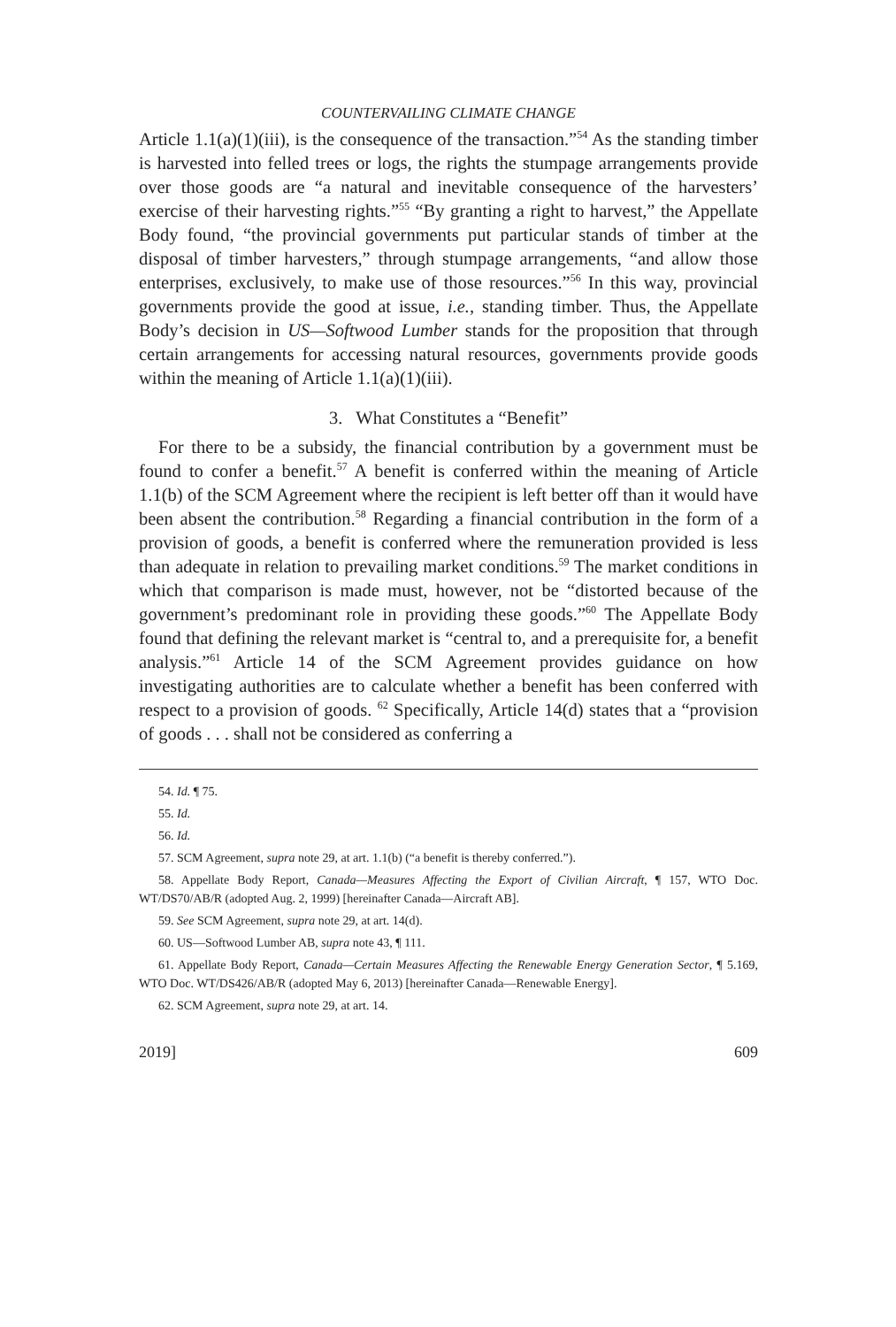COUNTERVAILING CLIMATE CHANGE
Article 1.1(a)(1)(iii), is the consequence of the transaction.”<sup>54</sup> As the standing timber is harvested into felled trees or logs, the rights the stumpage arrangements provide over those goods are “a natural and inevitable consequence of the harvesters’ exercise of their harvesting rights.”<sup>55</sup> “By granting a right to harvest,” the Appellate Body found, “the provincial governments put particular stands of timber at the disposal of timber harvesters,” through stumpage arrangements, “and allow those enterprises, exclusively, to make use of those resources.”<sup>56</sup> In this way, provincial governments provide the good at issue, i.e., standing timber. Thus, the Appellate Body’s decision in US—Softwood Lumber stands for the proposition that through certain arrangements for accessing natural resources, governments provide goods within the meaning of Article 1.1(a)(1)(iii).
3. What Constitutes a “Benefit”
For there to be a subsidy, the financial contribution by a government must be found to confer a benefit.<sup>57</sup> A benefit is conferred within the meaning of Article 1.1(b) of the SCM Agreement where the recipient is left better off than it would have been absent the contribution.<sup>58</sup> Regarding a financial contribution in the form of a provision of goods, a benefit is conferred where the remuneration provided is less than adequate in relation to prevailing market conditions.<sup>59</sup> The market conditions in which that comparison is made must, however, not be “distorted because of the government’s predominant role in providing these goods.”<sup>60</sup> The Appellate Body found that defining the relevant market is “central to, and a prerequisite for, a benefit analysis.”<sup>61</sup> Article 14 of the SCM Agreement provides guidance on how investigating authorities are to calculate whether a benefit has been conferred with respect to a provision of goods. <sup>62</sup> Specifically, Article 14(d) states that a “provision of goods . . . shall not be considered as conferring a
54. Id. ¶ 75.
55. Id.
56. Id.
57. SCM Agreement, supra note 29, at art. 1.1(b) (“a benefit is thereby conferred.”).
58. Appellate Body Report, Canada—Measures Affecting the Export of Civilian Aircraft, ¶ 157, WTO Doc. WT/DS70/AB/R (adopted Aug. 2, 1999) [hereinafter Canada—Aircraft AB].
59. See SCM Agreement, supra note 29, at art. 14(d).
60. US—Softwood Lumber AB, supra note 43, ¶ 111.
61. Appellate Body Report, Canada—Certain Measures Affecting the Renewable Energy Generation Sector, ¶ 5.169, WTO Doc. WT/DS426/AB/R (adopted May 6, 2013) [hereinafter Canada—Renewable Energy].
62. SCM Agreement, supra note 29, at art. 14.
2019] 609